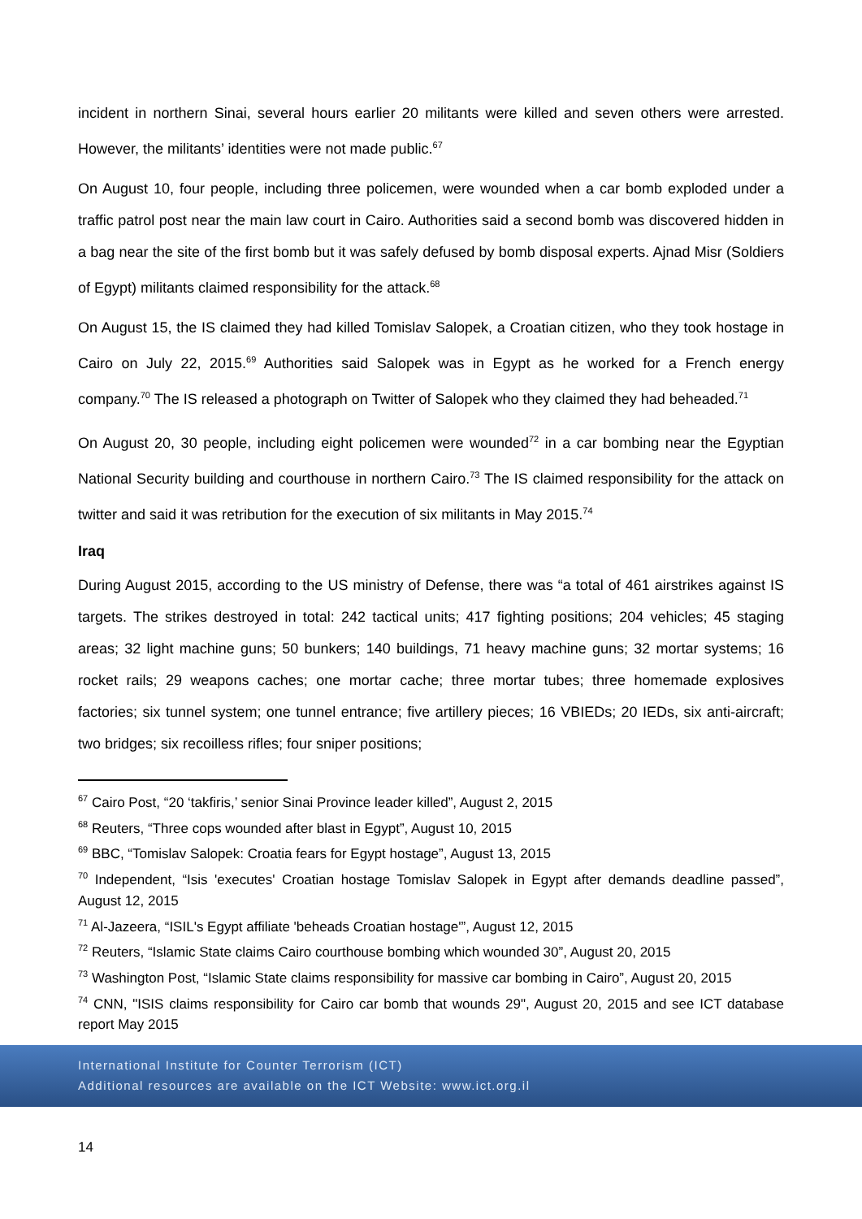incident in northern Sinai, several hours earlier 20 militants were killed and seven others were arrested. However, the militants’ identities were not made public.<sup>67</sup>
On August 10, four people, including three policemen, were wounded when a car bomb exploded under a traffic patrol post near the main law court in Cairo. Authorities said a second bomb was discovered hidden in a bag near the site of the first bomb but it was safely defused by bomb disposal experts. Ajnad Misr (Soldiers of Egypt) militants claimed responsibility for the attack.<sup>68</sup>
On August 15, the IS claimed they had killed Tomislav Salopek, a Croatian citizen, who they took hostage in Cairo on July 22, 2015.<sup>69</sup> Authorities said Salopek was in Egypt as he worked for a French energy company.<sup>70</sup> The IS released a photograph on Twitter of Salopek who they claimed they had beheaded.<sup>71</sup>
On August 20, 30 people, including eight policemen were wounded<sup>72</sup> in a car bombing near the Egyptian National Security building and courthouse in northern Cairo.<sup>73</sup> The IS claimed responsibility for the attack on twitter and said it was retribution for the execution of six militants in May 2015.<sup>74</sup>
Iraq
During August 2015, according to the US ministry of Defense, there was “a total of 461 airstrikes against IS targets. The strikes destroyed in total: 242 tactical units; 417 fighting positions; 204 vehicles; 45 staging areas; 32 light machine guns; 50 bunkers; 140 buildings, 71 heavy machine guns; 32 mortar systems; 16 rocket rails; 29 weapons caches; one mortar cache; three mortar tubes; three homemade explosives factories; six tunnel system; one tunnel entrance; five artillery pieces; 16 VBIEDs; 20 IEDs, six anti-aircraft; two bridges; six recoilless rifles; four sniper positions;
<sup>67</sup> Cairo Post, “20 ‘takfiris,’ senior Sinai Province leader killed”, August 2, 2015
<sup>68</sup> Reuters, “Three cops wounded after blast in Egypt”, August 10, 2015
<sup>69</sup> BBC, “Tomislav Salopek: Croatia fears for Egypt hostage”, August 13, 2015
<sup>70</sup> Independent, “Isis 'executes' Croatian hostage Tomislav Salopek in Egypt after demands deadline passed”, August 12, 2015
<sup>71</sup> Al-Jazeera, “ISIL's Egypt affiliate 'beheads Croatian hostage'”, August 12, 2015
<sup>72</sup> Reuters, “Islamic State claims Cairo courthouse bombing which wounded 30”, August 20, 2015
<sup>73</sup> Washington Post, “Islamic State claims responsibility for massive car bombing in Cairo”, August 20, 2015
<sup>74</sup> CNN, "ISIS claims responsibility for Cairo car bomb that wounds 29", August 20, 2015 and see ICT database report May 2015
International Institute for Counter Terrorism (ICT)
Additional resources are available on the ICT Website: www.ict.org.il
14